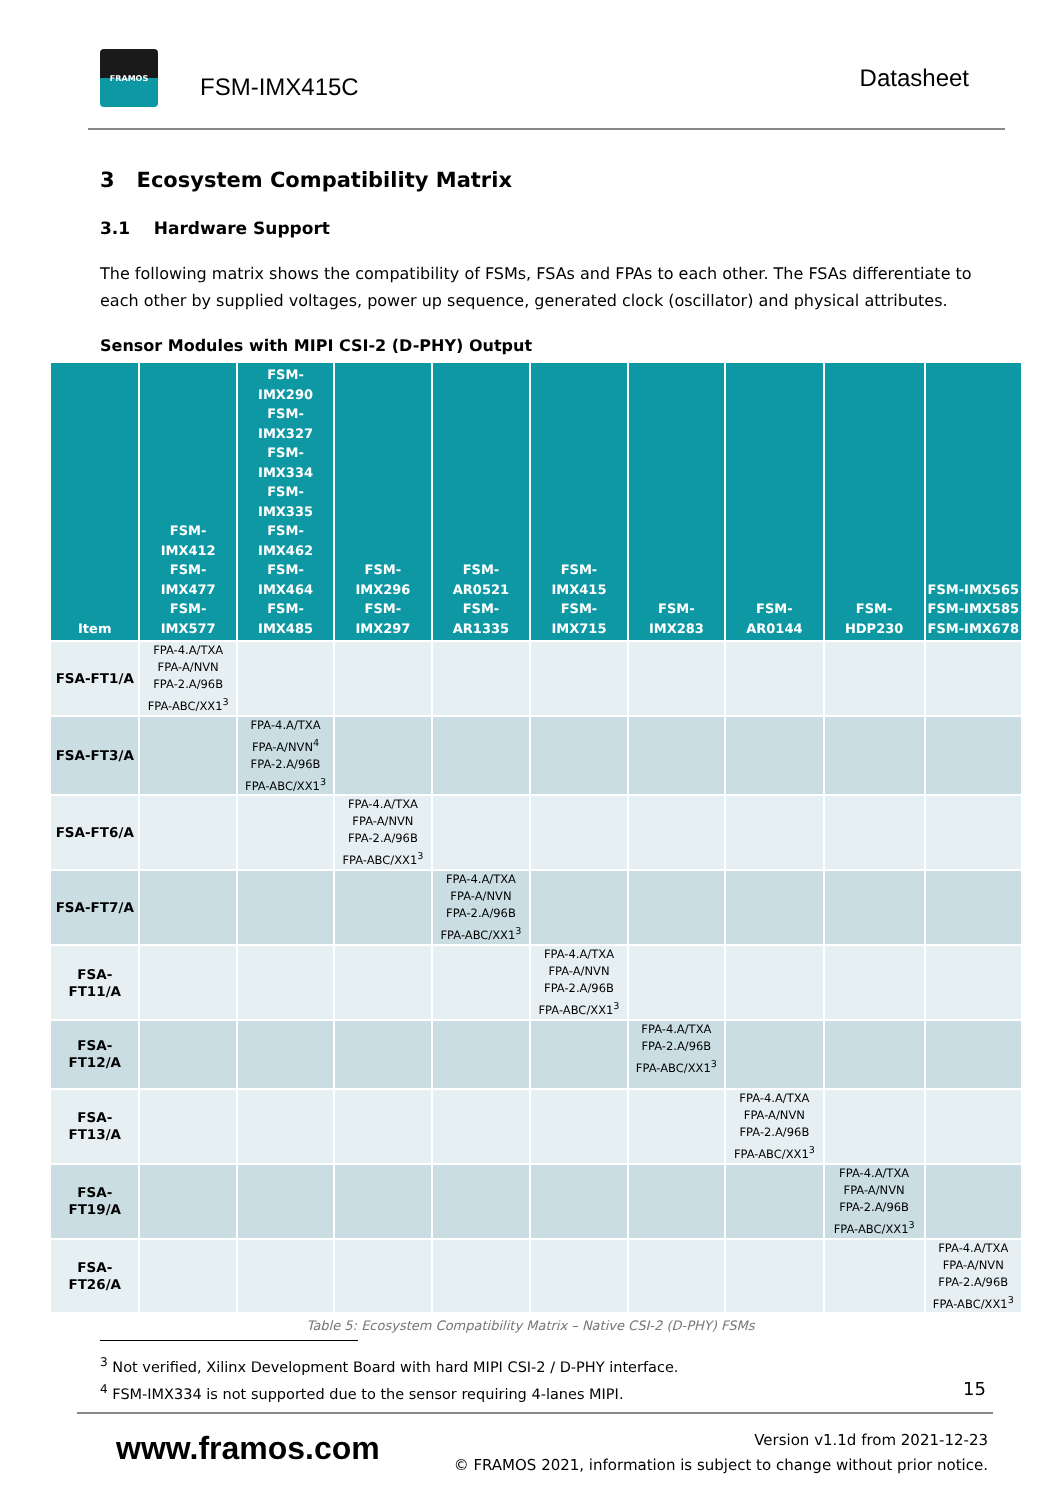FRAMOS
FSM-IMX415C
Datasheet
3 Ecosystem Compatibility Matrix
3.1 Hardware Support
The following matrix shows the compatibility of FSMs, FSAs and FPAs to each other. The FSAs differentiate to each other by supplied voltages, power up sequence, generated clock (oscillator) and physical attributes.
Sensor Modules with MIPI CSI-2 (D-PHY) Output
| Item | FSM-IMX412 FSM-IMX477 FSM-IMX577 | FSM-IMX290 FSM-IMX327 FSM-IMX334 FSM-IMX335 FSM-IMX462 FSM-IMX464 FSM-IMX485 | FSM-IMX296 FSM-IMX297 | FSM-AR0521 FSM-AR1335 | FSM-IMX415 FSM-IMX715 | FSM-IMX283 | FSM-AR0144 | FSM-HDP230 | FSM-IMX565 FSM-IMX585 FSM-IMX678 |
| --- | --- | --- | --- | --- | --- | --- | --- | --- | --- |
| FSA-FT1/A | FPA-4.A/TXA FPA-A/NVN FPA-2.A/96B FPA-ABC/XX1<sup>3</sup> | | | | | | | | |
| FSA-FT3/A | | FPA-4.A/TXA FPA-A/NVN<sup>4</sup> FPA-2.A/96B FPA-ABC/XX1<sup>3</sup> | | | | | | | |
| FSA-FT6/A | | | FPA-4.A/TXA FPA-A/NVN FPA-2.A/96B FPA-ABC/XX1<sup>3</sup> | | | | | | |
| FSA-FT7/A | | | | FPA-4.A/TXA FPA-A/NVN FPA-2.A/96B FPA-ABC/XX1<sup>3</sup> | | | | | |
| FSA-FT11/A | | | | | FPA-4.A/TXA FPA-A/NVN FPA-2.A/96B FPA-ABC/XX1<sup>3</sup> | | | | |
| FSA-FT12/A | | | | | | FPA-4.A/TXA FPA-2.A/96B FPA-ABC/XX1<sup>3</sup> | | | |
| FSA-FT13/A | | | | | | | FPA-4.A/TXA FPA-A/NVN FPA-2.A/96B FPA-ABC/XX1<sup>3</sup> | | |
| FSA-FT19/A | | | | | | | | FPA-4.A/TXA FPA-A/NVN FPA-2.A/96B FPA-ABC/XX1<sup>3</sup> | |
| FSA-FT26/A | | | | | | | | | FPA-4.A/TXA FPA-A/NVN FPA-2.A/96B FPA-ABC/XX1<sup>3</sup> |
Table 5: Ecosystem Compatibility Matrix – Native CSI-2 (D-PHY) FSMs
<sup>3</sup> Not verified, Xilinx Development Board with hard MIPI CSI-2 / D-PHY interface.
<sup>4</sup> FSM-IMX334 is not supported due to the sensor requiring 4-lanes MIPI.
15
www.framos.com
Version v1.1d from 2021-12-23
© FRAMOS 2021, information is subject to change without prior notice.